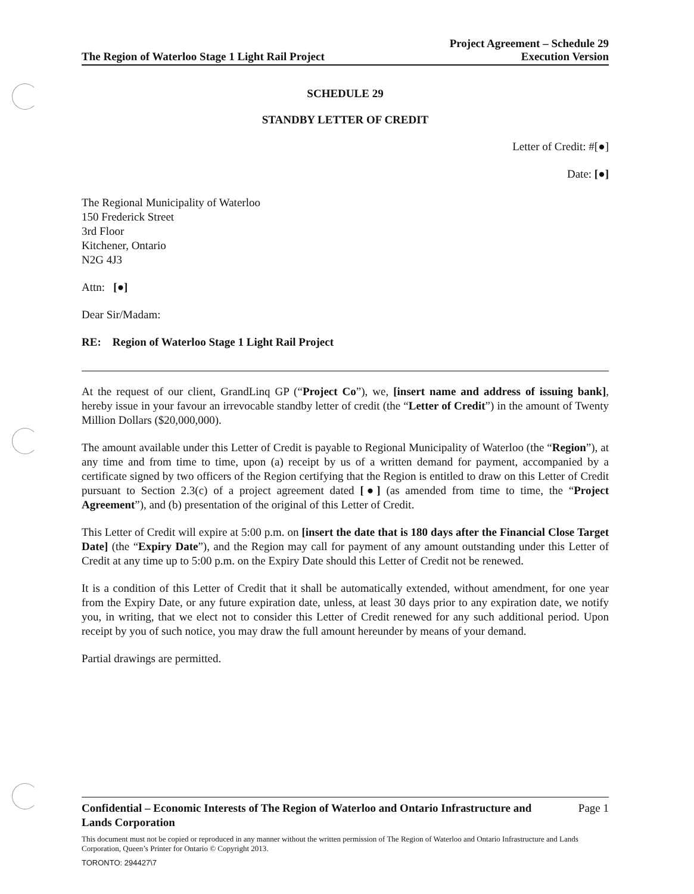The Region of Waterloo Stage 1 Light Rail Project Project Agreement – Schedule 29
Execution Version
SCHEDULE 29
STANDBY LETTER OF CREDIT
Letter of Credit: #[●]
Date: [●]
The Regional Municipality of Waterloo
150 Frederick Street
3rd Floor
Kitchener, Ontario
N2G 4J3
Attn: [●]
Dear Sir/Madam:
RE: Region of Waterloo Stage 1 Light Rail Project
At the request of our client, GrandLinq GP (“Project Co”), we, [insert name and address of issuing bank], hereby issue in your favour an irrevocable standby letter of credit (the “Letter of Credit”) in the amount of Twenty Million Dollars ($20,000,000).
The amount available under this Letter of Credit is payable to Regional Municipality of Waterloo (the “Region”), at any time and from time to time, upon (a) receipt by us of a written demand for payment, accompanied by a certificate signed by two officers of the Region certifying that the Region is entitled to draw on this Letter of Credit pursuant to Section 2.3(c) of a project agreement dated [●] (as amended from time to time, the “Project Agreement”), and (b) presentation of the original of this Letter of Credit.
This Letter of Credit will expire at 5:00 p.m. on [insert the date that is 180 days after the Financial Close Target Date] (the “Expiry Date”), and the Region may call for payment of any amount outstanding under this Letter of Credit at any time up to 5:00 p.m. on the Expiry Date should this Letter of Credit not be renewed.
It is a condition of this Letter of Credit that it shall be automatically extended, without amendment, for one year from the Expiry Date, or any future expiration date, unless, at least 30 days prior to any expiration date, we notify you, in writing, that we elect not to consider this Letter of Credit renewed for any such additional period. Upon receipt by you of such notice, you may draw the full amount hereunder by means of your demand.
Partial drawings are permitted.
Confidential – Economic Interests of The Region of Waterloo and Ontario Infrastructure and
Lands Corporation
Page 1
This document must not be copied or reproduced in any manner without the written permission of The Region of Waterloo and Ontario Infrastructure and Lands Corporation, Queen’s Printer for Ontario © Copyright 2013.
TORONTO: 294427\7